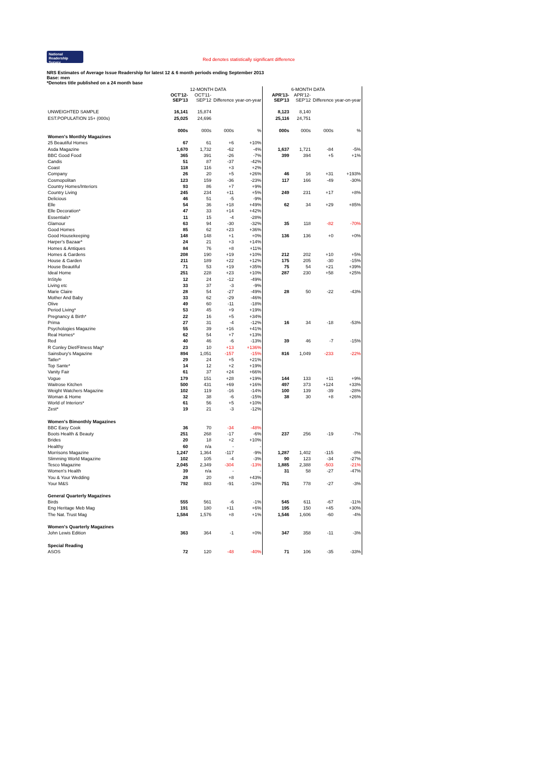National
Readership
Survey
Red denotes statistically significant difference
NRS Estimates of Average Issue Readership for latest 12 & 6 month periods ending September 2013
Base: men
*Denotes title published on a 24 month base
| | | 12-MONTH DATA | | | | | 6-MONTH DATA | | | |
| | OCT'12- SEP'13 | OCT'11- SEP'12 | Difference year-on-year | | | APR'13- SEP'13 | APR'12- SEP'12 | Difference year-on-year | | |
| UNWEIGHTED SAMPLE | 16,141 | 15,874 | | | | 8,123 | 8,140 | | | |
| EST.POPULATION 15+ (000s) | 25,025 | 24,696 | | | | 25,116 | 24,751 | | | |
| | 000s | 000s | 000s | % | | 000s | 000s | 000s | % | |
| Women's Monthly Magazines | | | | | | | | | | |
| 25 Beautiful Homes | 67 | 61 | +6 | +10% | | | | | | |
| Asda Magazine | 1,670 | 1,732 | -62 | -4% | | 1,637 | 1,721 | -84 | -5% | |
| BBC Good Food | 365 | 391 | -26 | -7% | | 399 | 394 | +5 | +1% | |
| Candis | 51 | 87 | -37 | -42% | | | | | | |
| Coast | 118 | 116 | +3 | +2% | | | | | | |
| Company | 26 | 20 | +5 | +26% | | 46 | 16 | +31 | +193% | |
| Cosmopolitan | 123 | 159 | -36 | -23% | | 117 | 166 | -49 | -30% | |
| Country Homes/Interiors | 93 | 86 | +7 | +9% | | | | | | |
| Country Living | 245 | 234 | +11 | +5% | | 249 | 231 | +17 | +8% | |
| Delicious | 46 | 51 | -5 | -9% | | | | | | |
| Elle | 54 | 36 | +18 | +49% | | 62 | 34 | +29 | +85% | |
| Elle Decoration* | 47 | 33 | +14 | +42% | | | | | | |
| Essentials* | 11 | 15 | -4 | -28% | | | | | | |
| Glamour | 63 | 94 | -30 | -32% | | 35 | 118 | -82 | -70% | |
| Good Homes | 85 | 62 | +23 | +36% | | | | | | |
| Good Housekeeping | 148 | 148 | +1 | +0% | | 136 | 136 | +0 | +0% | |
| Harper's Bazaar* | 24 | 21 | +3 | +14% | | | | | | |
| Homes & Antiques | 84 | 76 | +8 | +11% | | | | | | |
| Homes & Gardens | 208 | 190 | +19 | +10% | | 212 | 202 | +10 | +5% | |
| House & Garden | 211 | 189 | +22 | +12% | | 175 | 205 | -30 | -15% | |
| House Beautiful | 71 | 53 | +19 | +35% | | 75 | 54 | +21 | +39% | |
| Ideal Home | 251 | 228 | +23 | +10% | | 287 | 230 | +58 | +25% | |
| InStyle | 12 | 24 | -12 | -49% | | | | | | |
| Living etc | 33 | 37 | -3 | -9% | | | | | | |
| Marie Claire | 28 | 54 | -27 | -49% | | 28 | 50 | -22 | -43% | |
| Mother And Baby | 33 | 62 | -29 | -46% | | | | | | |
| Olive | 49 | 60 | -11 | -18% | | | | | | |
| Period Living* | 53 | 45 | +9 | +19% | | | | | | |
| Pregnancy & Birth* | 22 | 16 | +5 | +34% | | | | | | |
| Prima | 27 | 31 | -4 | -12% | | 16 | 34 | -18 | -53% | |
| Psychologies Magazine | 55 | 39 | +16 | +41% | | | | | | |
| Real Homes* | 62 | 54 | +7 | +13% | | | | | | |
| Red | 40 | 46 | -6 | -13% | | 39 | 46 | -7 | -15% | |
| R Conley Diet/Fitness Mag* | 23 | 10 | +13 | +136% | | | | | | |
| Sainsbury's Magazine | 894 | 1,051 | -157 | -15% | | 816 | 1,049 | -233 | -22% | |
| Tatler* | 29 | 24 | +5 | +21% | | | | | | |
| Top Sante* | 14 | 12 | +2 | +19% | | | | | | |
| Vanity Fair | 61 | 37 | +24 | +66% | | | | | | |
| Vogue | 179 | 151 | +28 | +19% | | 144 | 133 | +11 | +9% | |
| Waitrose Kitchen | 500 | 431 | +69 | +16% | | 497 | 373 | +124 | +33% | |
| Weight Watchers Magazine | 102 | 119 | -16 | -14% | | 100 | 139 | -39 | -28% | |
| Woman & Home | 32 | 38 | -6 | -15% | | 38 | 30 | +8 | +26% | |
| World of Interiors* | 61 | 56 | +5 | +10% | | | | | | |
| Zest* | 19 | 21 | -3 | -12% | | | | | | |
| Women's Bimonthly Magazines | | | | | | | | | | |
| BBC Easy Cook | 36 | 70 | -34 | -48% | | | | | | |
| Boots Health & Beauty | 251 | 268 | -17 | -6% | | 237 | 256 | -19 | -7% | |
| Brides | 20 | 18 | +2 | +10% | | | | | | |
| Healthy | 60 | n/a | - | - | | | | | | |
| Morrisons Magazine | 1,247 | 1,364 | -117 | -9% | | 1,287 | 1,402 | -115 | -8% | |
| Slimming World Magazine | 102 | 105 | -4 | -3% | | 90 | 123 | -34 | -27% | |
| Tesco Magazine | 2,045 | 2,349 | -304 | -13% | | 1,885 | 2,388 | -503 | -21% | |
| Women's Health | 39 | n/a | - | - | | 31 | 58 | -27 | -47% | |
| You & Your Wedding | 28 | 20 | +8 | +43% | | | | | | |
| Your M&S | 792 | 883 | -91 | -10% | | 751 | 778 | -27 | -3% | |
| General Quarterly Magazines | | | | | | | | | | |
| Birds | 555 | 561 | -6 | -1% | | 545 | 611 | -67 | -11% | |
| Eng Heritage Meb Mag | 191 | 180 | +11 | +6% | | 195 | 150 | +45 | +30% | |
| The Nat. Trust Mag | 1,584 | 1,576 | +8 | +1% | | 1,546 | 1,606 | -60 | -4% | |
| Women's Quarterly Magazines | | | | | | | | | | |
| John Lewis Edition | 363 | 364 | -1 | +0% | | 347 | 358 | -11 | -3% | |
| Special Reading | | | | | | | | | | |
| ASOS | 72 | 120 | -48 | -40% | | 71 | 106 | -35 | -33% | |